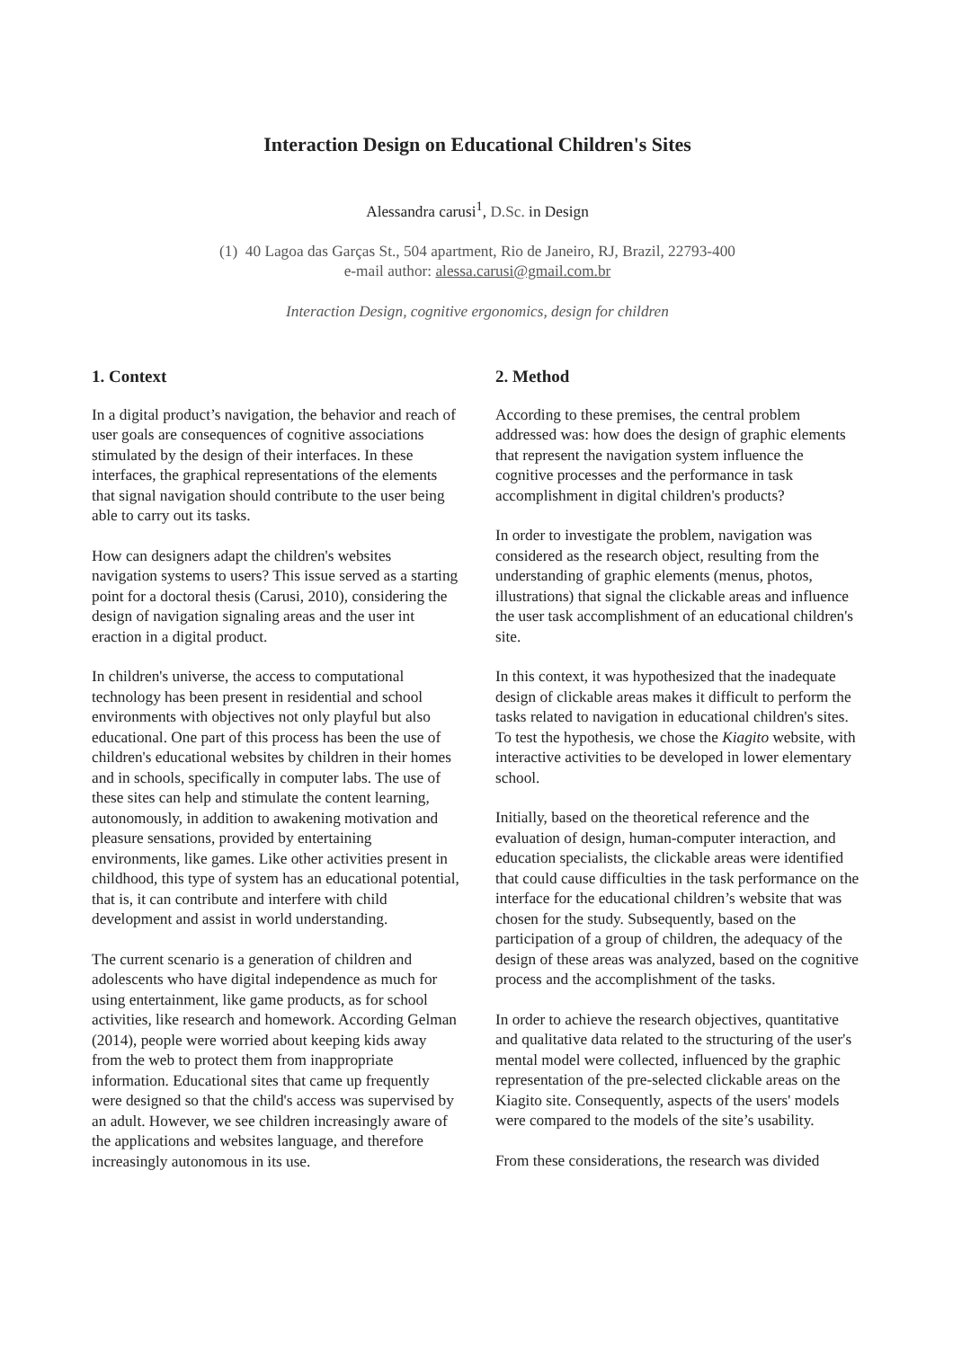Interaction Design on Educational Children's Sites
Alessandra carusi<sup>1</sup>, D.Sc. in Design
(1) 40 Lagoa das Garças St., 504 apartment, Rio de Janeiro, RJ, Brazil, 22793-400
e-mail author: alessa.carusi@gmail.com.br
Interaction Design, cognitive ergonomics, design for children
1. Context
In a digital product’s navigation, the behavior and reach of user goals are consequences of cognitive associations stimulated by the design of their interfaces. In these interfaces, the graphical representations of the elements that signal navigation should contribute to the user being able to carry out its tasks.
How can designers adapt the children's websites navigation systems to users? This issue served as a starting point for a doctoral thesis (Carusi, 2010), considering the design of navigation signaling areas and the user int eraction in a digital product.
In children's universe, the access to computational technology has been present in residential and school environments with objectives not only playful but also educational. One part of this process has been the use of children's educational websites by children in their homes and in schools, specifically in computer labs. The use of these sites can help and stimulate the content learning, autonomously, in addition to awakening motivation and pleasure sensations, provided by entertaining environments, like games. Like other activities present in childhood, this type of system has an educational potential, that is, it can contribute and interfere with child development and assist in world understanding.
The current scenario is a generation of children and adolescents who have digital independence as much for using entertainment, like game products, as for school activities, like research and homework. According Gelman (2014), people were worried about keeping kids away from the web to protect them from inappropriate information. Educational sites that came up frequently were designed so that the child's access was supervised by an adult. However, we see children increasingly aware of the applications and websites language, and therefore increasingly autonomous in its use.
2. Method
According to these premises, the central problem addressed was: how does the design of graphic elements that represent the navigation system influence the cognitive processes and the performance in task accomplishment in digital children's products?
In order to investigate the problem, navigation was considered as the research object, resulting from the understanding of graphic elements (menus, photos, illustrations) that signal the clickable areas and influence the user task accomplishment of an educational children's site.
In this context, it was hypothesized that the inadequate design of clickable areas makes it difficult to perform the tasks related to navigation in educational children's sites. To test the hypothesis, we chose the Kiagito website, with interactive activities to be developed in lower elementary school.
Initially, based on the theoretical reference and the evaluation of design, human-computer interaction, and education specialists, the clickable areas were identified that could cause difficulties in the task performance on the interface for the educational children’s website that was chosen for the study. Subsequently, based on the participation of a group of children, the adequacy of the design of these areas was analyzed, based on the cognitive process and the accomplishment of the tasks.
In order to achieve the research objectives, quantitative and qualitative data related to the structuring of the user's mental model were collected, influenced by the graphic representation of the pre-selected clickable areas on the Kiagito site. Consequently, aspects of the users' models were compared to the models of the site’s usability.
From these considerations, the research was divided